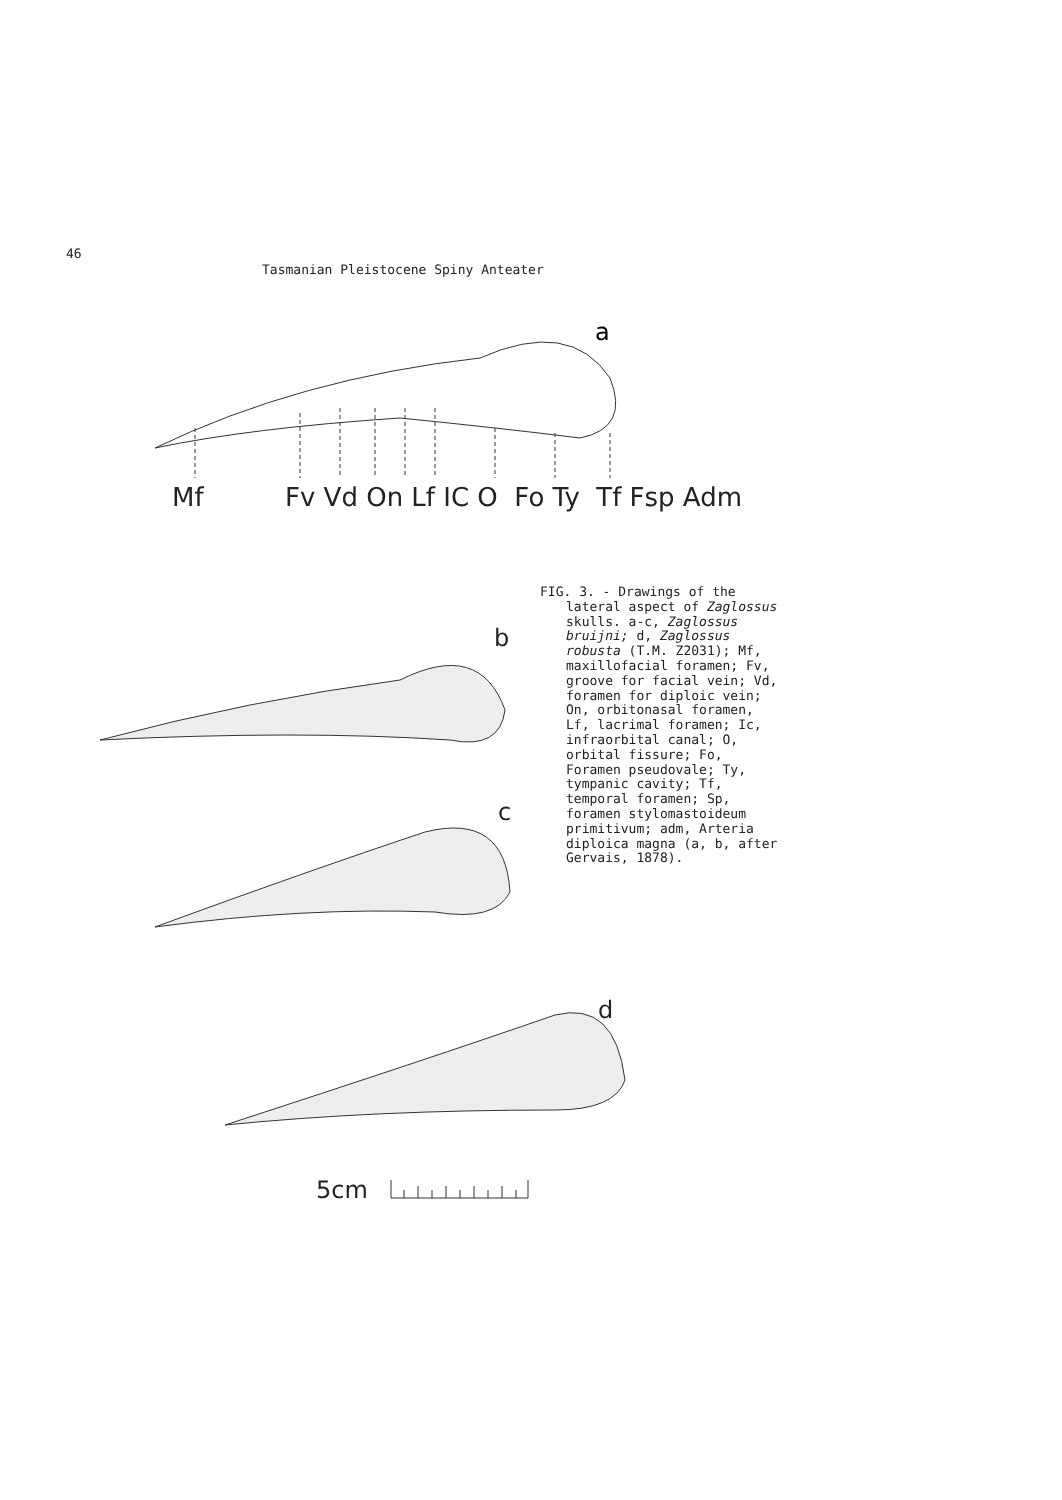46
Tasmanian Pleistocene Spiny Anteater
a
Mf
Fv Vd On Lf IC O Fo Ty Tf Fsp Adm
b
c
FIG. 3. - Drawings of the lateral aspect of Zaglossus skulls. a-c, Zaglossus bruijni; d, Zaglossus robusta (T.M. Z2031); Mf, maxillofacial foramen; Fv, groove for facial vein; Vd, foramen for diploic vein; On, orbitonasal foramen, Lf, lacrimal foramen; Ic, infraorbital canal; O, orbital fissure; Fo, Foramen pseudovale; Ty, tympanic cavity; Tf, temporal foramen; Sp, foramen stylomastoideum primitivum; adm, Arteria diploica magna (a, b, after Gervais, 1878).
d
5cm